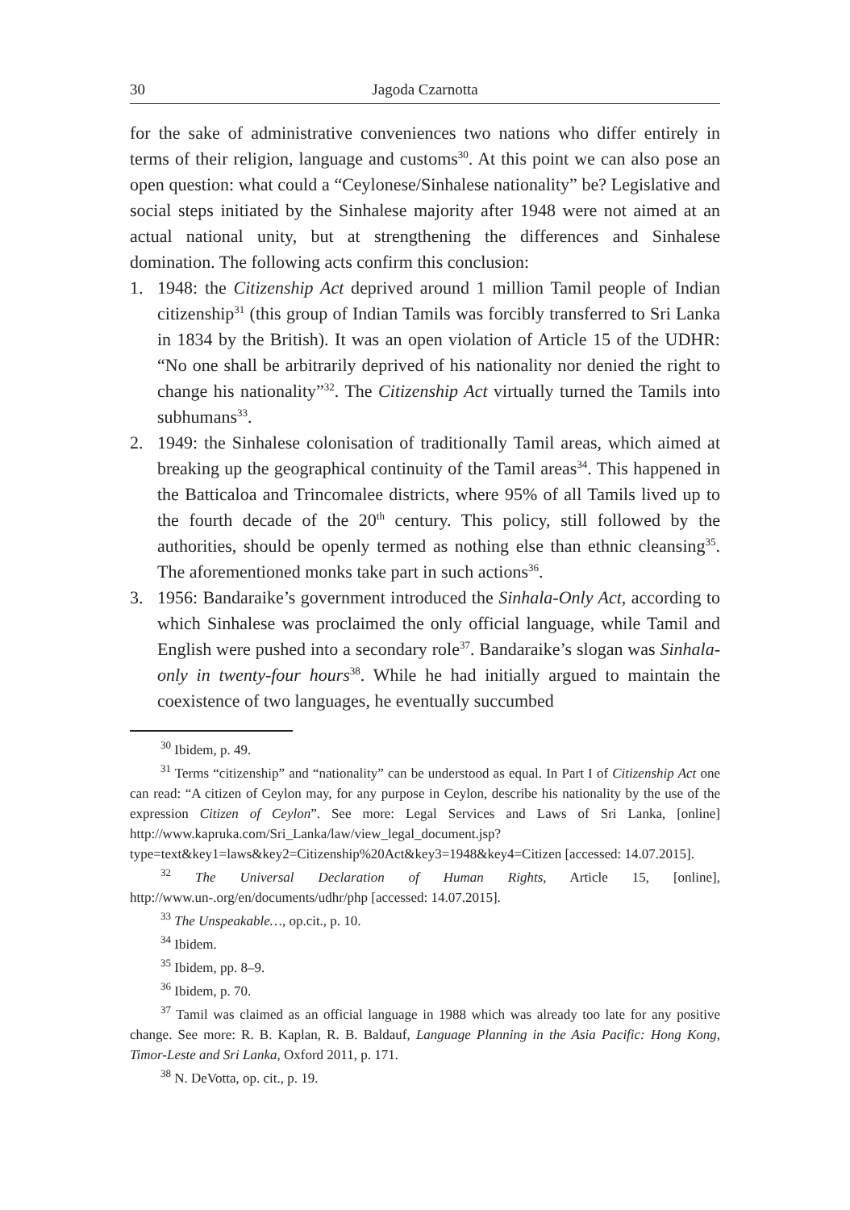30 Jagoda Czarnotta
for the sake of administrative conveniences two nations who differ entirely in terms of their religion, language and customs<sup>30</sup>. At this point we can also pose an open question: what could a “Ceylonese/Sinhalese nationality” be? Legislative and social steps initiated by the Sinhalese majority after 1948 were not aimed at an actual national unity, but at strengthening the differences and Sinhalese domination. The following acts confirm this conclusion:
1. 1948: the Citizenship Act deprived around 1 million Tamil people of Indian citizenship<sup>31</sup> (this group of Indian Tamils was forcibly transferred to Sri Lanka in 1834 by the British). It was an open violation of Article 15 of the UDHR: “No one shall be arbitrarily deprived of his nationality nor denied the right to change his nationality”<sup>32</sup>. The Citizenship Act virtually turned the Tamils into subhumans<sup>33</sup>.
2. 1949: the Sinhalese colonisation of traditionally Tamil areas, which aimed at breaking up the geographical continuity of the Tamil areas<sup>34</sup>. This happened in the Batticaloa and Trincomalee districts, where 95% of all Tamils lived up to the fourth decade of the 20<sup>th</sup> century. This policy, still followed by the authorities, should be openly termed as nothing else than ethnic cleansing<sup>35</sup>. The aforementioned monks take part in such actions<sup>36</sup>.
3. 1956: Bandaraike’s government introduced the Sinhala-Only Act, according to which Sinhalese was proclaimed the only official language, while Tamil and English were pushed into a secondary role<sup>37</sup>. Bandaraike’s slogan was Sinhala-only in twenty-four hours<sup>38</sup>. While he had initially argued to maintain the coexistence of two languages, he eventually succumbed
<sup>30</sup> Ibidem, p. 49.
<sup>31</sup> Terms “citizenship” and “nationality” can be understood as equal. In Part I of Citizenship Act one can read: “A citizen of Ceylon may, for any purpose in Ceylon, describe his nationality by the use of the expression Citizen of Ceylon”. See more: Legal Services and Laws of Sri Lanka, [online] http://www.kapruka.com/Sri_Lanka/law/view_legal_document.jsp?type=text&key1=laws&key2=Citizenship%20Act&key3=1948&key4=Citizen [accessed: 14.07.2015].
<sup>32</sup> The Universal Declaration of Human Rights, Article 15, [online], http://www.un-.org/en/documents/udhr/php [accessed: 14.07.2015].
<sup>33</sup> The Unspeakable…, op.cit., p. 10.
<sup>34</sup> Ibidem.
<sup>35</sup> Ibidem, pp. 8–9.
<sup>36</sup> Ibidem, p. 70.
<sup>37</sup> Tamil was claimed as an official language in 1988 which was already too late for any positive change. See more: R. B. Kaplan, R. B. Baldauf, Language Planning in the Asia Pacific: Hong Kong, Timor-Leste and Sri Lanka, Oxford 2011, p. 171.
<sup>38</sup> N. DeVotta, op. cit., p. 19.